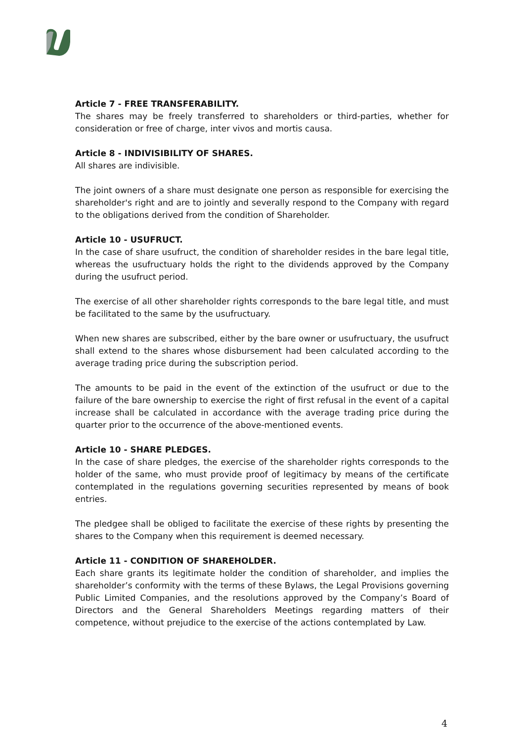Article 7 - FREE TRANSFERABILITY.
The shares may be freely transferred to shareholders or third-parties, whether for consideration or free of charge, inter vivos and mortis causa.
Article 8 - INDIVISIBILITY OF SHARES.
All shares are indivisible.
The joint owners of a share must designate one person as responsible for exercising the shareholder's right and are to jointly and severally respond to the Company with regard to the obligations derived from the condition of Shareholder.
Article 10 - USUFRUCT.
In the case of share usufruct, the condition of shareholder resides in the bare legal title, whereas the usufructuary holds the right to the dividends approved by the Company during the usufruct period.
The exercise of all other shareholder rights corresponds to the bare legal title, and must be facilitated to the same by the usufructuary.
When new shares are subscribed, either by the bare owner or usufructuary, the usufruct shall extend to the shares whose disbursement had been calculated according to the average trading price during the subscription period.
The amounts to be paid in the event of the extinction of the usufruct or due to the failure of the bare ownership to exercise the right of first refusal in the event of a capital increase shall be calculated in accordance with the average trading price during the quarter prior to the occurrence of the above-mentioned events.
Article 10 - SHARE PLEDGES.
In the case of share pledges, the exercise of the shareholder rights corresponds to the holder of the same, who must provide proof of legitimacy by means of the certificate contemplated in the regulations governing securities represented by means of book entries.
The pledgee shall be obliged to facilitate the exercise of these rights by presenting the shares to the Company when this requirement is deemed necessary.
Article 11 - CONDITION OF SHAREHOLDER.
Each share grants its legitimate holder the condition of shareholder, and implies the shareholder’s conformity with the terms of these Bylaws, the Legal Provisions governing Public Limited Companies, and the resolutions approved by the Company’s Board of Directors and the General Shareholders Meetings regarding matters of their competence, without prejudice to the exercise of the actions contemplated by Law.
4